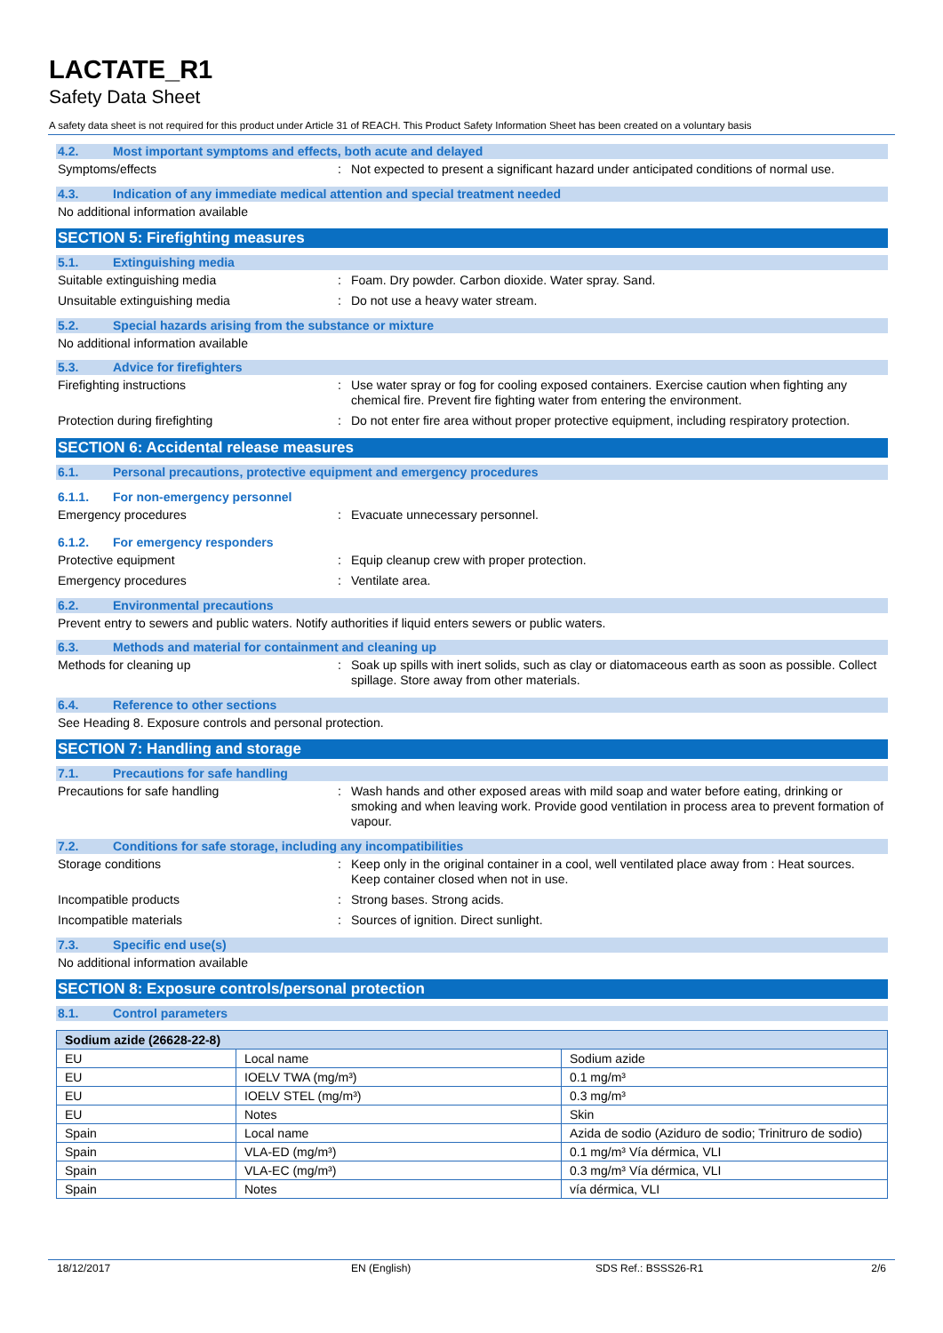LACTATE_R1
Safety Data Sheet
A safety data sheet is not required for this product under Article 31 of REACH. This Product Safety Information Sheet has been created on a voluntary basis
4.2. Most important symptoms and effects, both acute and delayed
Symptoms/effects :
Not expected to present a significant hazard under anticipated conditions of normal use.
4.3. Indication of any immediate medical attention and special treatment needed
No additional information available
SECTION 5: Firefighting measures
5.1. Extinguishing media
Suitable extinguishing media :
Foam. Dry powder. Carbon dioxide. Water spray. Sand.
Unsuitable extinguishing media :
Do not use a heavy water stream.
5.2. Special hazards arising from the substance or mixture
No additional information available
5.3. Advice for firefighters
Firefighting instructions :
Use water spray or fog for cooling exposed containers. Exercise caution when fighting any chemical fire. Prevent fire fighting water from entering the environment.
Protection during firefighting :
Do not enter fire area without proper protective equipment, including respiratory protection.
SECTION 6: Accidental release measures
6.1. Personal precautions, protective equipment and emergency procedures
6.1.1. For non-emergency personnel
Emergency procedures :
Evacuate unnecessary personnel.
6.1.2. For emergency responders
Protective equipment :
Equip cleanup crew with proper protection.
Emergency procedures :
Ventilate area.
6.2. Environmental precautions
Prevent entry to sewers and public waters. Notify authorities if liquid enters sewers or public waters.
6.3. Methods and material for containment and cleaning up
Methods for cleaning up :
Soak up spills with inert solids, such as clay or diatomaceous earth as soon as possible. Collect spillage. Store away from other materials.
6.4. Reference to other sections
See Heading 8. Exposure controls and personal protection.
SECTION 7: Handling and storage
7.1. Precautions for safe handling
Precautions for safe handling :
Wash hands and other exposed areas with mild soap and water before eating, drinking or smoking and when leaving work. Provide good ventilation in process area to prevent formation of vapour.
7.2. Conditions for safe storage, including any incompatibilities
Storage conditions :
Keep only in the original container in a cool, well ventilated place away from : Heat sources. Keep container closed when not in use.
Incompatible products :
Strong bases. Strong acids.
Incompatible materials :
Sources of ignition. Direct sunlight.
7.3. Specific end use(s)
No additional information available
SECTION 8: Exposure controls/personal protection
8.1. Control parameters
| Sodium azide (26628-22-8) | | |
| --- | --- | --- |
| EU | Local name | Sodium azide |
| EU | IOELV TWA (mg/m³) | 0.1 mg/m³ |
| EU | IOELV STEL (mg/m³) | 0.3 mg/m³ |
| EU | Notes | Skin |
| Spain | Local name | Azida de sodio (Aziduro de sodio; Trinitruro de sodio) |
| Spain | VLA-ED (mg/m³) | 0.1 mg/m³ Vía dérmica, VLI |
| Spain | VLA-EC (mg/m³) | 0.3 mg/m³ Vía dérmica, VLI |
| Spain | Notes | vía dérmica, VLI |
18/12/2017 EN (English) SDS Ref.: BSSS26-R1 2/6